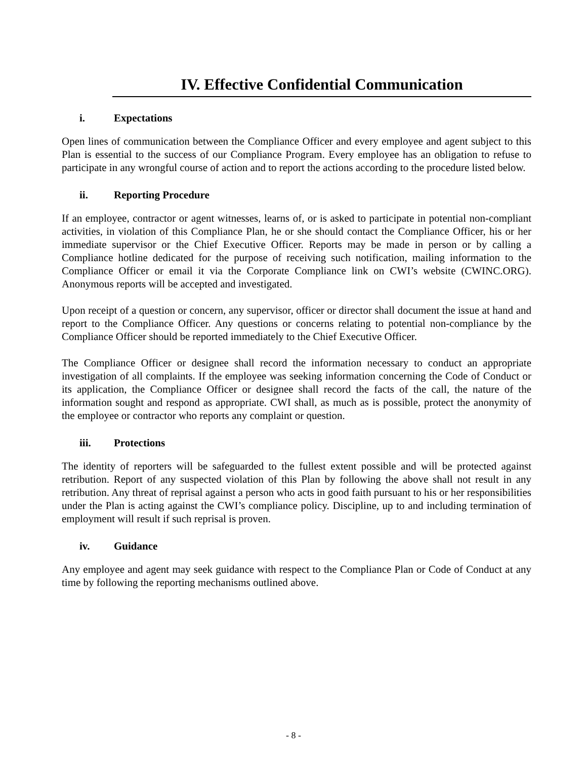IV. Effective Confidential Communication
i. Expectations
Open lines of communication between the Compliance Officer and every employee and agent subject to this Plan is essential to the success of our Compliance Program. Every employee has an obligation to refuse to participate in any wrongful course of action and to report the actions according to the procedure listed below.
ii. Reporting Procedure
If an employee, contractor or agent witnesses, learns of, or is asked to participate in potential non-compliant activities, in violation of this Compliance Plan, he or she should contact the Compliance Officer, his or her immediate supervisor or the Chief Executive Officer. Reports may be made in person or by calling a Compliance hotline dedicated for the purpose of receiving such notification, mailing information to the Compliance Officer or email it via the Corporate Compliance link on CWI’s website (CWINC.ORG). Anonymous reports will be accepted and investigated.
Upon receipt of a question or concern, any supervisor, officer or director shall document the issue at hand and report to the Compliance Officer. Any questions or concerns relating to potential non-compliance by the Compliance Officer should be reported immediately to the Chief Executive Officer.
The Compliance Officer or designee shall record the information necessary to conduct an appropriate investigation of all complaints. If the employee was seeking information concerning the Code of Conduct or its application, the Compliance Officer or designee shall record the facts of the call, the nature of the information sought and respond as appropriate. CWI shall, as much as is possible, protect the anonymity of the employee or contractor who reports any complaint or question.
iii. Protections
The identity of reporters will be safeguarded to the fullest extent possible and will be protected against retribution. Report of any suspected violation of this Plan by following the above shall not result in any retribution. Any threat of reprisal against a person who acts in good faith pursuant to his or her responsibilities under the Plan is acting against the CWI’s compliance policy. Discipline, up to and including termination of employment will result if such reprisal is proven.
iv. Guidance
Any employee and agent may seek guidance with respect to the Compliance Plan or Code of Conduct at any time by following the reporting mechanisms outlined above.
- 8 -